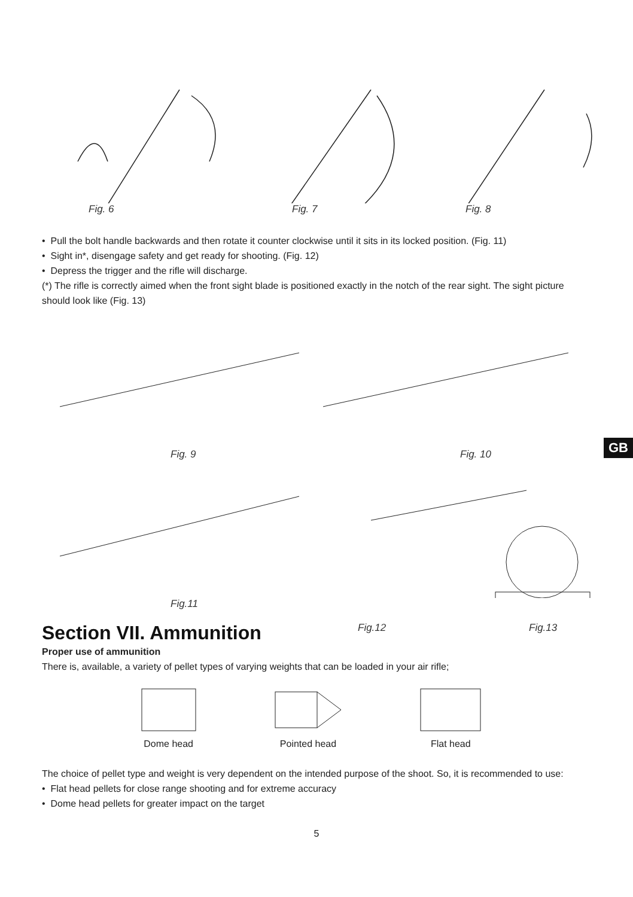Fig. 6 Fig. 7 Fig. 8
• Pull the bolt handle backwards and then rotate it counter clockwise until it sits in its locked position. (Fig. 11)
• Sight in*, disengage safety and get ready for shooting. (Fig. 12)
• Depress the trigger and the rifle will discharge.
(*) The rifle is correctly aimed when the front sight blade is positioned exactly in the notch of the rear sight. The sight picture should look like (Fig. 13)
Fig. 9 Fig. 10
GB
Fig.11
Fig.12 Fig.13
Section VII. Ammunition
Proper use of ammunition
There is, available, a variety of pellet types of varying weights that can be loaded in your air rifle;
Dome head Pointed head Flat head
The choice of pellet type and weight is very dependent on the intended purpose of the shoot. So, it is recommended to use:
• Flat head pellets for close range shooting and for extreme accuracy
• Dome head pellets for greater impact on the target
5